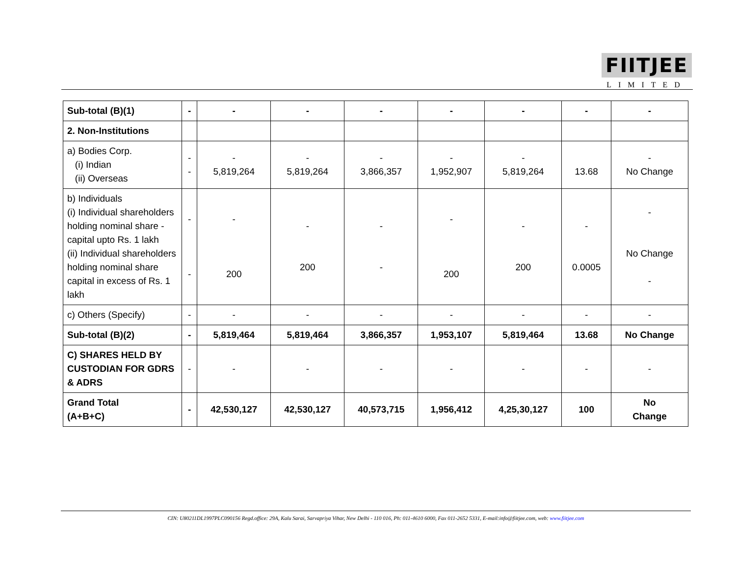FIITJEE
LIMITED
| Sub-total (B)(1) | - | - | - | - | - | - | - | - |
| 2. Non-Institutions | | | | | | | | |
| a) Bodies Corp. (i) Indian (ii) Overseas | - - | - 5,819,264 | - 5,819,264 | - 3,866,357 | - 1,952,907 | - 5,819,264 | 13.68 | - No Change |
| b) Individuals (i) Individual shareholders holding nominal share -capital upto Rs. 1 lakh (ii) Individual shareholders holding nominal share capital in excess of Rs. 1 lakh | - - | - 200 | - 200 | - - | - 200 | - 200 | - 0.0005 | - No Change - |
| c) Others (Specify) | - | - | - | - | - | - | - | - |
| Sub-total (B)(2) | - | 5,819,464 | 5,819,464 | 3,866,357 | 1,953,107 | 5,819,464 | 13.68 | No Change |
| C) SHARES HELD BY CUSTODIAN FOR GDRS & ADRS | - | - | - | - | - | - | - | - |
| Grand Total (A+B+C) | - | 42,530,127 | 42,530,127 | 40,573,715 | 1,956,412 | 4,25,30,127 | 100 | No Change |
CIN: U80211DL1997PLC090156 Regd.office: 29A, Kalu Sarai, Sarvapriya Vihar, New Delhi - 110 016, Ph: 011-4610 6000, Fax 011-2652 5331, E-mail:info@fiitjee.com, web: www.fiitjee.com